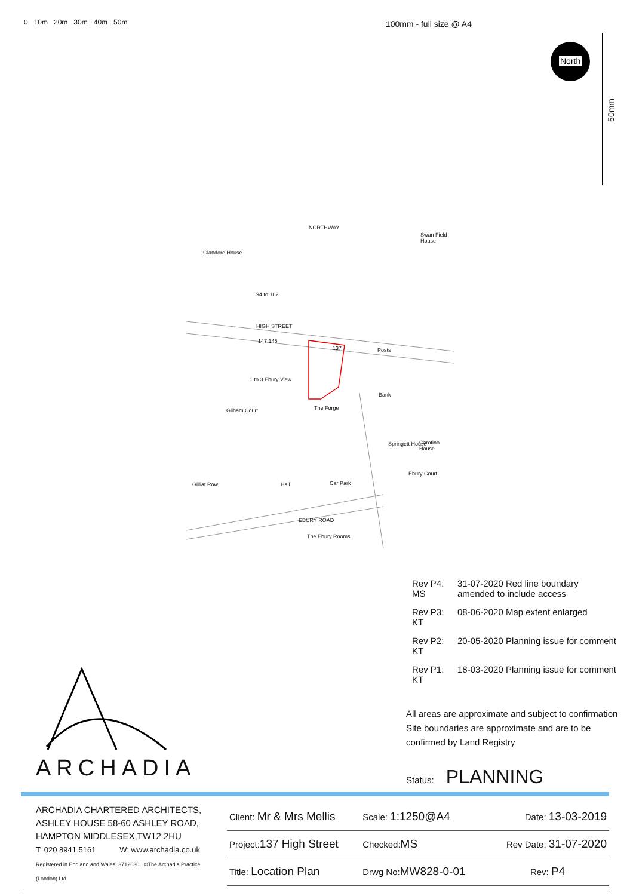0 10m 20m 30m 40m 50m
100mm - full size @ A4
North
50mm
NORTHWAY
Swan Field House
Glandore House
94 to 102
HIGH STREET
147 145
137 Posts
1 to 3 Ebury View
Bank
The Forge
Gilham Court
Springett House Carotino House
Ebury Court
Gilliat Row Hall Car Park
EBURY ROAD
The Ebury Rooms
| Rev P4: MS | 31-07-2020 Red line boundary amended to include access |
| Rev P3: KT | 08-06-2020 Map extent enlarged |
| Rev P2: KT | 20-05-2020 Planning issue for comment |
| Rev P1: KT | 18-03-2020 Planning issue for comment |
All areas are approximate and subject to confirmation
Site boundaries are approximate and are to be
confirmed by Land Registry
Status: PLANNING
ARCHADIA
| ARCHADIA CHARTERED ARCHITECTS, ASHLEY HOUSE 58-60 ASHLEY ROAD, HAMPTON MIDDLESEX,TW12 2HU T: 020 8941 5161 W: www.archadia.co.uk Registered in England and Wales: 3712630 ©The Archadia Practice (London) Ltd | Client: Mr & Mrs Mellis | Scale: 1:1250@A4 | Date: 13-03-2019 |
| | Project: 137 High Street | Checked: MS | Rev Date: 31-07-2020 |
| | Title: Location Plan | Drwg No: MW828-0-01 | Rev: P4 |